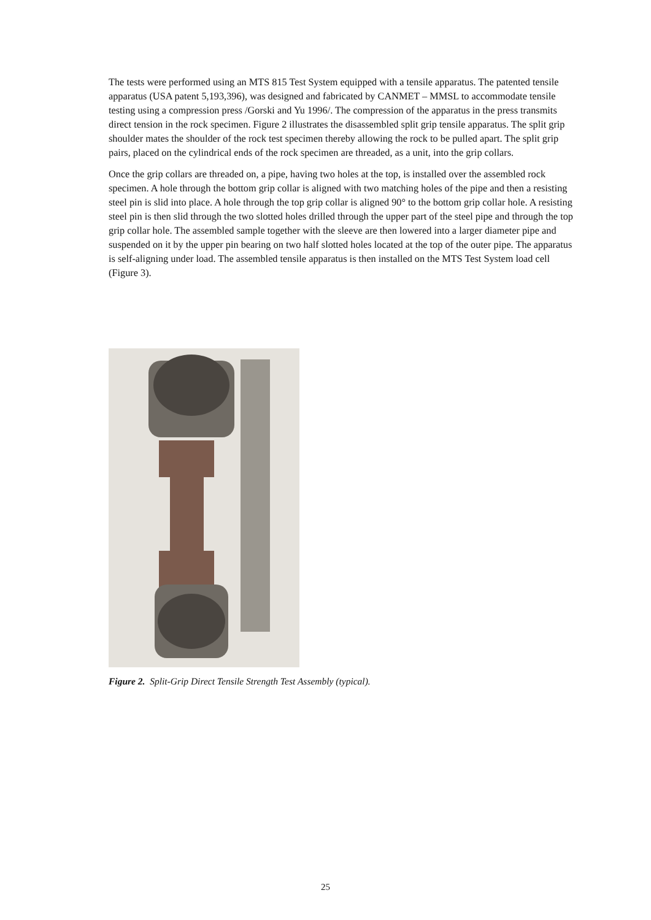The tests were performed using an MTS 815 Test System equipped with a tensile apparatus. The patented tensile apparatus (USA patent 5,193,396), was designed and fabricated by CANMET – MMSL to accommodate tensile testing using a compression press /Gorski and Yu 1996/. The compression of the apparatus in the press transmits direct tension in the rock specimen. Figure 2 illustrates the disassembled split grip tensile apparatus. The split grip shoulder mates the shoulder of the rock test specimen thereby allowing the rock to be pulled apart. The split grip pairs, placed on the cylindrical ends of the rock specimen are threaded, as a unit, into the grip collars.
Once the grip collars are threaded on, a pipe, having two holes at the top, is installed over the assembled rock specimen. A hole through the bottom grip collar is aligned with two matching holes of the pipe and then a resisting steel pin is slid into place. A hole through the top grip collar is aligned 90° to the bottom grip collar hole. A resisting steel pin is then slid through the two slotted holes drilled through the upper part of the steel pipe and through the top grip collar hole. The assembled sample together with the sleeve are then lowered into a larger diameter pipe and suspended on it by the upper pin bearing on two half slotted holes located at the top of the outer pipe. The apparatus is self-aligning under load. The assembled tensile apparatus is then installed on the MTS Test System load cell (Figure 3).
Figure 2. Split-Grip Direct Tensile Strength Test Assembly (typical).
25